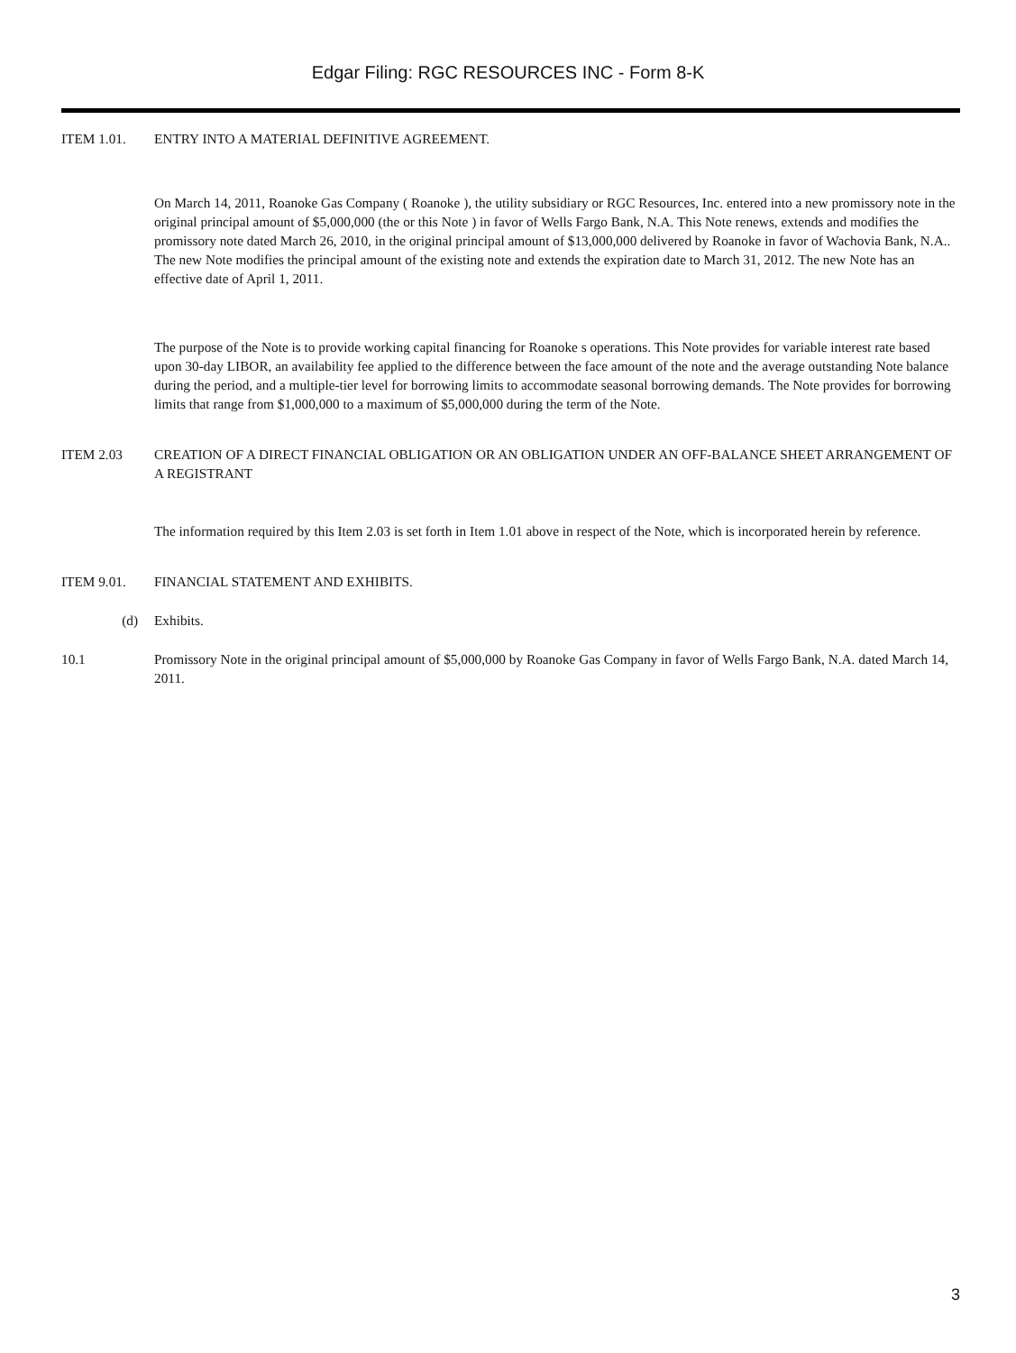Edgar Filing: RGC RESOURCES INC - Form 8-K
ITEM 1.01. ENTRY INTO A MATERIAL DEFINITIVE AGREEMENT.
On March 14, 2011, Roanoke Gas Company ( Roanoke ), the utility subsidiary or RGC Resources, Inc. entered into a new promissory note in the original principal amount of $5,000,000 (the or this Note ) in favor of Wells Fargo Bank, N.A. This Note renews, extends and modifies the promissory note dated March 26, 2010, in the original principal amount of $13,000,000 delivered by Roanoke in favor of Wachovia Bank, N.A.. The new Note modifies the principal amount of the existing note and extends the expiration date to March 31, 2012. The new Note has an effective date of April 1, 2011.
The purpose of the Note is to provide working capital financing for Roanoke s operations. This Note provides for variable interest rate based upon 30-day LIBOR, an availability fee applied to the difference between the face amount of the note and the average outstanding Note balance during the period, and a multiple-tier level for borrowing limits to accommodate seasonal borrowing demands. The Note provides for borrowing limits that range from $1,000,000 to a maximum of $5,000,000 during the term of the Note.
ITEM 2.03 CREATION OF A DIRECT FINANCIAL OBLIGATION OR AN OBLIGATION UNDER AN OFF-BALANCE SHEET ARRANGEMENT OF A REGISTRANT
The information required by this Item 2.03 is set forth in Item 1.01 above in respect of the Note, which is incorporated herein by reference.
ITEM 9.01. FINANCIAL STATEMENT AND EXHIBITS.
(d) Exhibits.
10.1 Promissory Note in the original principal amount of $5,000,000 by Roanoke Gas Company in favor of Wells Fargo Bank, N.A. dated March 14, 2011.
3